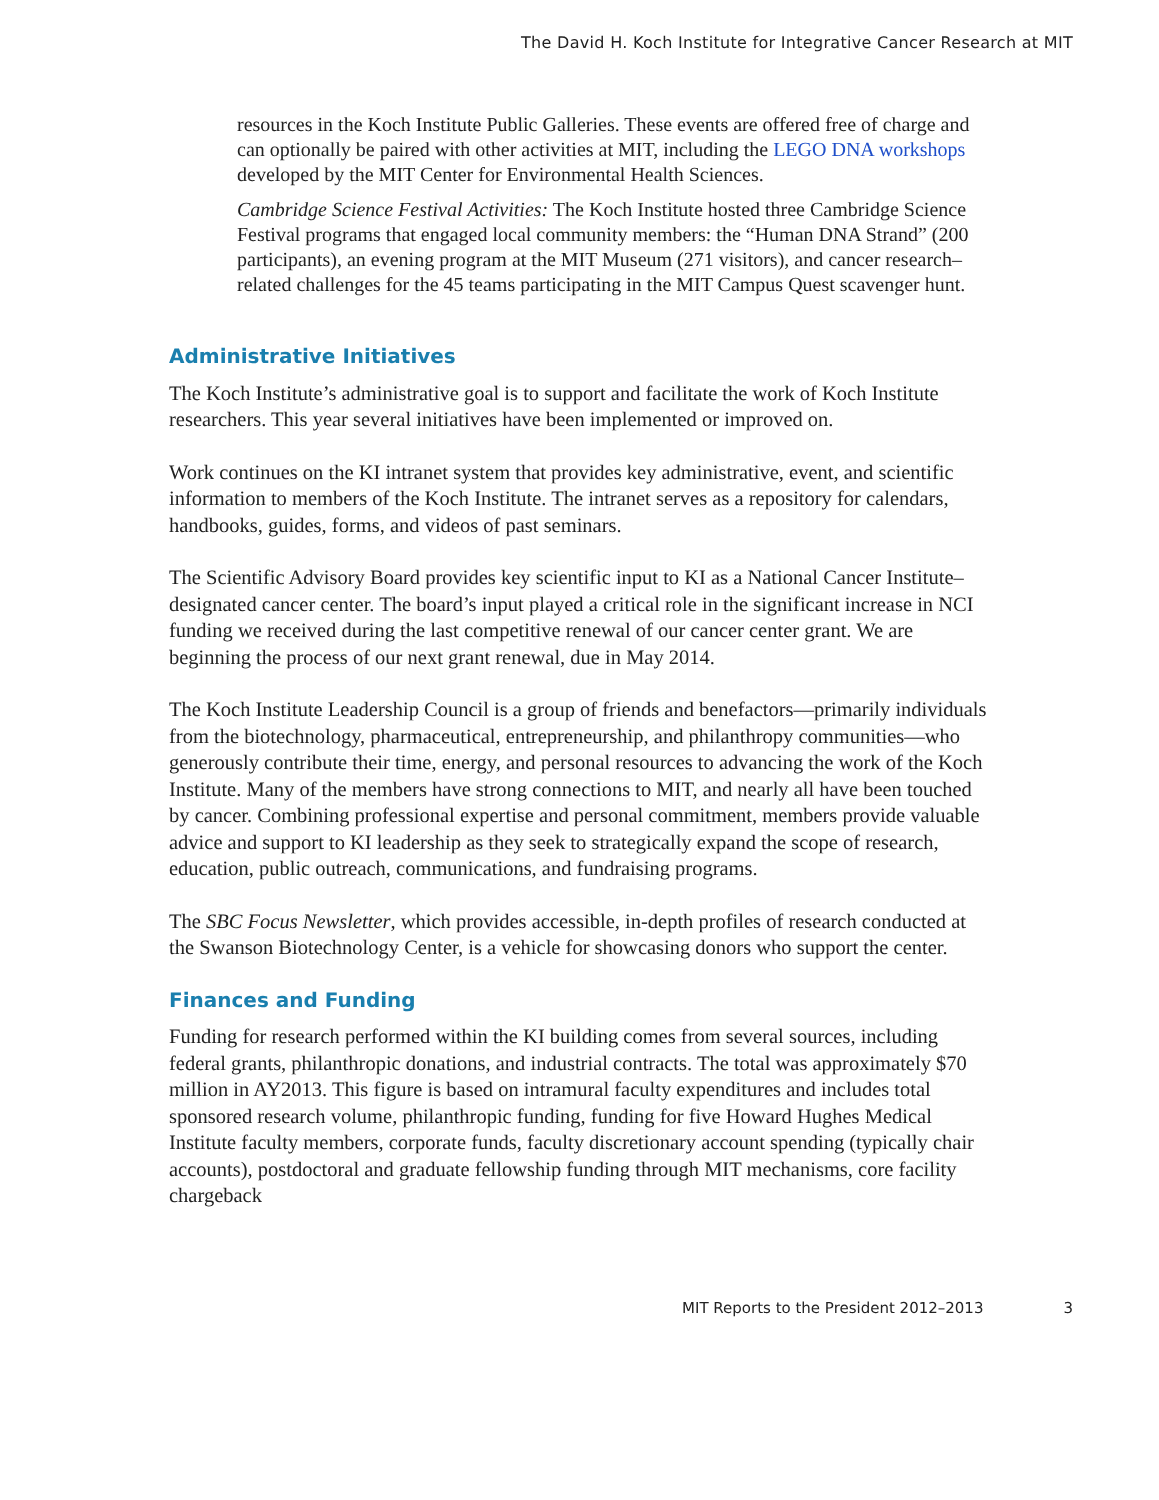The David H. Koch Institute for Integrative Cancer Research at MIT
resources in the Koch Institute Public Galleries. These events are offered free of charge and can optionally be paired with other activities at MIT, including the LEGO DNA workshops developed by the MIT Center for Environmental Health Sciences.
Cambridge Science Festival Activities: The Koch Institute hosted three Cambridge Science Festival programs that engaged local community members: the “Human DNA Strand” (200 participants), an evening program at the MIT Museum (271 visitors), and cancer research–related challenges for the 45 teams participating in the MIT Campus Quest scavenger hunt.
Administrative Initiatives
The Koch Institute’s administrative goal is to support and facilitate the work of Koch Institute researchers. This year several initiatives have been implemented or improved on.
Work continues on the KI intranet system that provides key administrative, event, and scientific information to members of the Koch Institute. The intranet serves as a repository for calendars, handbooks, guides, forms, and videos of past seminars.
The Scientific Advisory Board provides key scientific input to KI as a National Cancer Institute–designated cancer center. The board’s input played a critical role in the significant increase in NCI funding we received during the last competitive renewal of our cancer center grant. We are beginning the process of our next grant renewal, due in May 2014.
The Koch Institute Leadership Council is a group of friends and benefactors—primarily individuals from the biotechnology, pharmaceutical, entrepreneurship, and philanthropy communities—who generously contribute their time, energy, and personal resources to advancing the work of the Koch Institute. Many of the members have strong connections to MIT, and nearly all have been touched by cancer. Combining professional expertise and personal commitment, members provide valuable advice and support to KI leadership as they seek to strategically expand the scope of research, education, public outreach, communications, and fundraising programs.
The SBC Focus Newsletter, which provides accessible, in-depth profiles of research conducted at the Swanson Biotechnology Center, is a vehicle for showcasing donors who support the center.
Finances and Funding
Funding for research performed within the KI building comes from several sources, including federal grants, philanthropic donations, and industrial contracts. The total was approximately $70 million in AY2013. This figure is based on intramural faculty expenditures and includes total sponsored research volume, philanthropic funding, funding for five Howard Hughes Medical Institute faculty members, corporate funds, faculty discretionary account spending (typically chair accounts), postdoctoral and graduate fellowship funding through MIT mechanisms, core facility chargeback
MIT Reports to the President 2012–2013 3